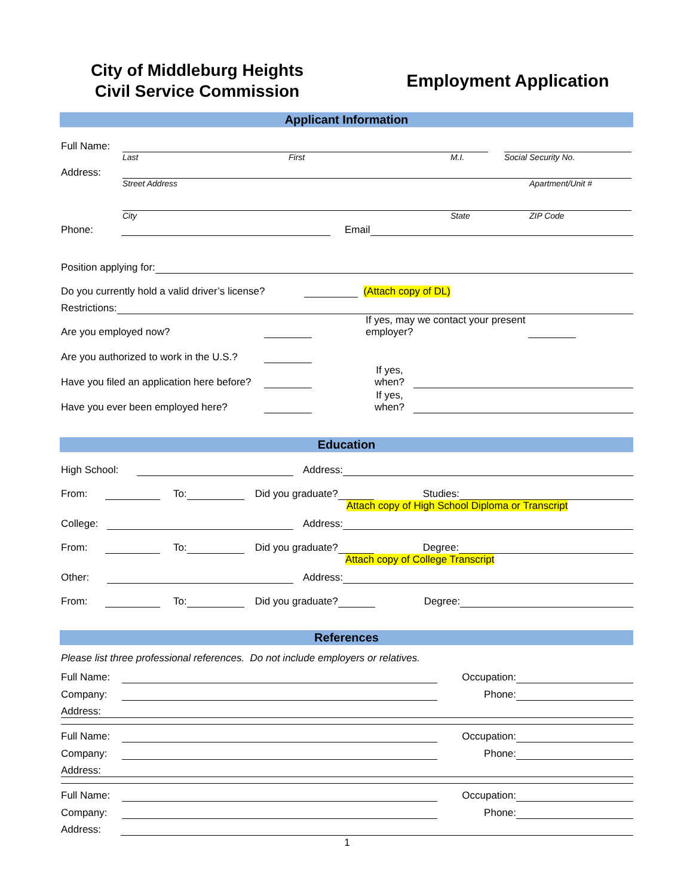City of Middleburg Heights
Civil Service Commission
Employment Application
Applicant Information
Full Name:
Last First M.I. Social Security No.
Address:
Street Address Apartment/Unit #
City State ZIP Code
Phone: Email
Position applying for:
Do you currently hold a valid driver’s license? (Attach copy of DL)
Restrictions:
Are you employed now? If yes, may we contact your present employer?
Are you authorized to work in the U.S.?
Have you filed an application here before? If yes, when?
Have you ever been employed here? If yes, when?
Education
High School: Address:
From: To: Did you graduate? Studies:
Attach copy of High School Diploma or Transcript
College: Address:
From: To: Did you graduate? Degree:
Attach copy of College Transcript
Other: Address:
From: To: Did you graduate? Degree:
References
Please list three professional references. Do not include employers or relatives.
Full Name: Occupation:
Company: Phone:
Address:
Full Name: Occupation:
Company: Phone:
Address:
Full Name: Occupation:
Company: Phone:
Address:
1